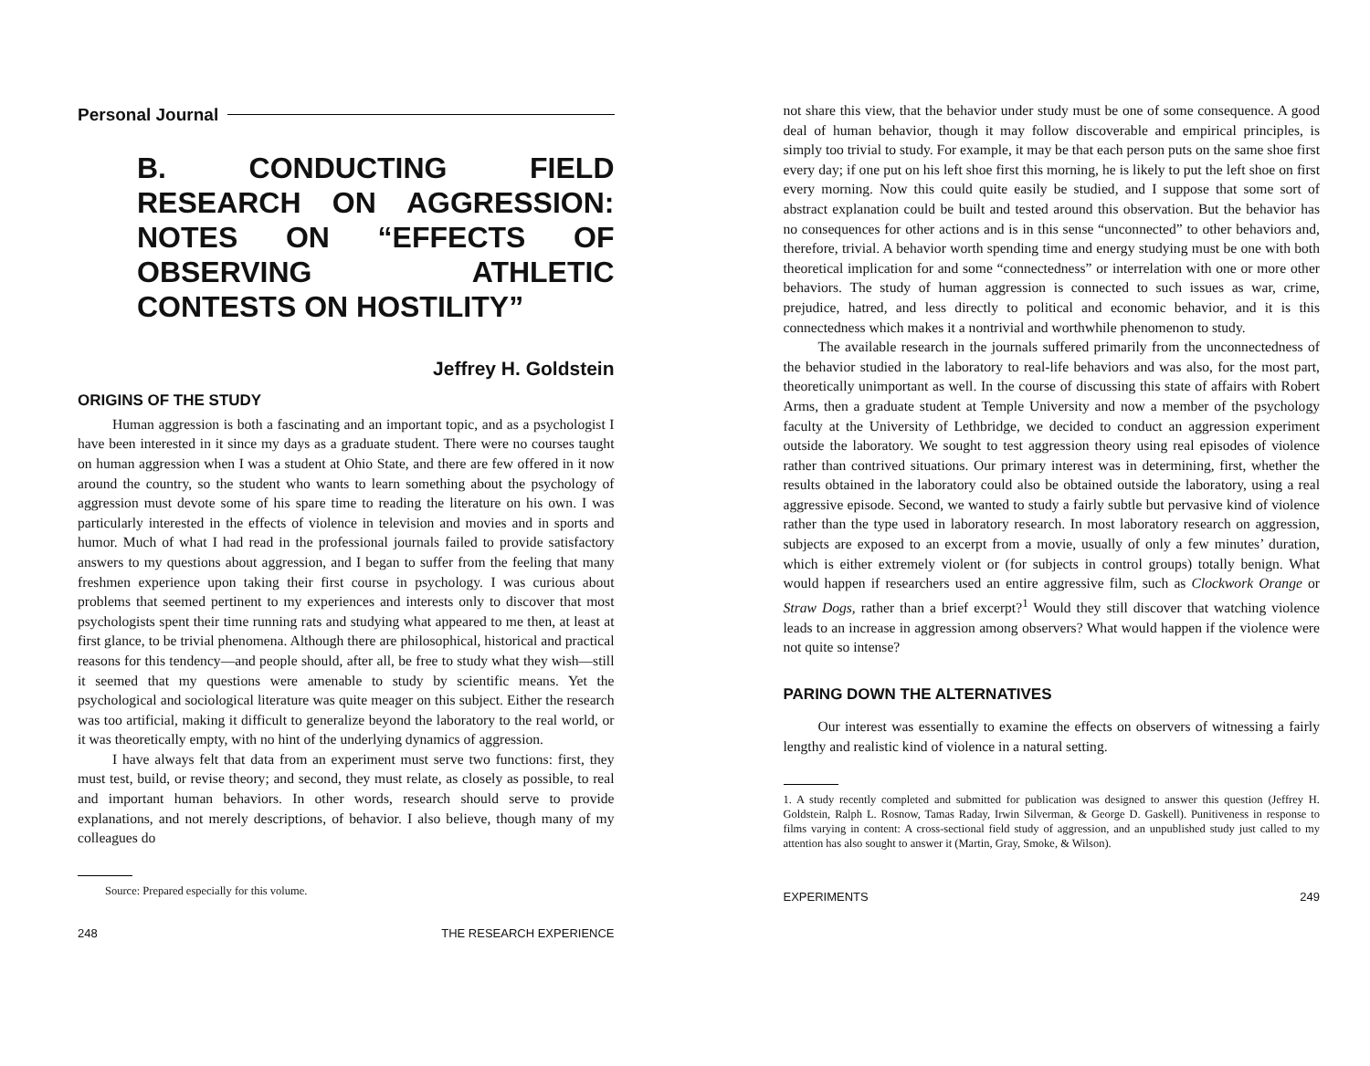Personal Journal
B. CONDUCTING FIELD RESEARCH ON AGGRESSION: NOTES ON “EFFECTS OF OBSERVING ATHLETIC CONTESTS ON HOSTILITY”
Jeffrey H. Goldstein
ORIGINS OF THE STUDY
Human aggression is both a fascinating and an important topic, and as a psychologist I have been interested in it since my days as a graduate student. There were no courses taught on human aggression when I was a student at Ohio State, and there are few offered in it now around the country, so the student who wants to learn something about the psychology of aggression must devote some of his spare time to reading the literature on his own. I was particularly interested in the effects of violence in television and movies and in sports and humor. Much of what I had read in the professional journals failed to provide satisfactory answers to my questions about aggression, and I began to suffer from the feeling that many freshmen experience upon taking their first course in psychology. I was curious about problems that seemed pertinent to my experiences and interests only to discover that most psychologists spent their time running rats and studying what appeared to me then, at least at first glance, to be trivial phenomena. Although there are philosophical, historical and practical reasons for this tendency—and people should, after all, be free to study what they wish—still it seemed that my questions were amenable to study by scientific means. Yet the psychological and sociological literature was quite meager on this subject. Either the research was too artificial, making it difficult to generalize beyond the laboratory to the real world, or it was theoretically empty, with no hint of the underlying dynamics of aggression.
I have always felt that data from an experiment must serve two functions: first, they must test, build, or revise theory; and second, they must relate, as closely as possible, to real and important human behaviors. In other words, research should serve to provide explanations, and not merely descriptions, of behavior. I also believe, though many of my colleagues do
Source: Prepared especially for this volume.
248 THE RESEARCH EXPERIENCE
not share this view, that the behavior under study must be one of some consequence. A good deal of human behavior, though it may follow discoverable and empirical principles, is simply too trivial to study. For example, it may be that each person puts on the same shoe first every day; if one put on his left shoe first this morning, he is likely to put the left shoe on first every morning. Now this could quite easily be studied, and I suppose that some sort of abstract explanation could be built and tested around this observation. But the behavior has no consequences for other actions and is in this sense “unconnected” to other behaviors and, therefore, trivial. A behavior worth spending time and energy studying must be one with both theoretical implication for and some “connectedness” or interrelation with one or more other behaviors. The study of human aggression is connected to such issues as war, crime, prejudice, hatred, and less directly to political and economic behavior, and it is this connectedness which makes it a nontrivial and worthwhile phenomenon to study.
The available research in the journals suffered primarily from the unconnectedness of the behavior studied in the laboratory to real-life behaviors and was also, for the most part, theoretically unimportant as well. In the course of discussing this state of affairs with Robert Arms, then a graduate student at Temple University and now a member of the psychology faculty at the University of Lethbridge, we decided to conduct an aggression experiment outside the laboratory. We sought to test aggression theory using real episodes of violence rather than contrived situations. Our primary interest was in determining, first, whether the results obtained in the laboratory could also be obtained outside the laboratory, using a real aggressive episode. Second, we wanted to study a fairly subtle but pervasive kind of violence rather than the type used in laboratory research. In most laboratory research on aggression, subjects are exposed to an excerpt from a movie, usually of only a few minutes’ duration, which is either extremely violent or (for subjects in control groups) totally benign. What would happen if researchers used an entire aggressive film, such as Clockwork Orange or Straw Dogs, rather than a brief excerpt?<sup>1</sup> Would they still discover that watching violence leads to an increase in aggression among observers? What would happen if the violence were not quite so intense?
PARING DOWN THE ALTERNATIVES
Our interest was essentially to examine the effects on observers of witnessing a fairly lengthy and realistic kind of violence in a natural setting.
1. A study recently completed and submitted for publication was designed to answer this question (Jeffrey H. Goldstein, Ralph L. Rosnow, Tamas Raday, Irwin Silverman, & George D. Gaskell). Punitiveness in response to films varying in content: A cross-sectional field study of aggression, and an unpublished study just called to my attention has also sought to answer it (Martin, Gray, Smoke, & Wilson).
EXPERIMENTS 249